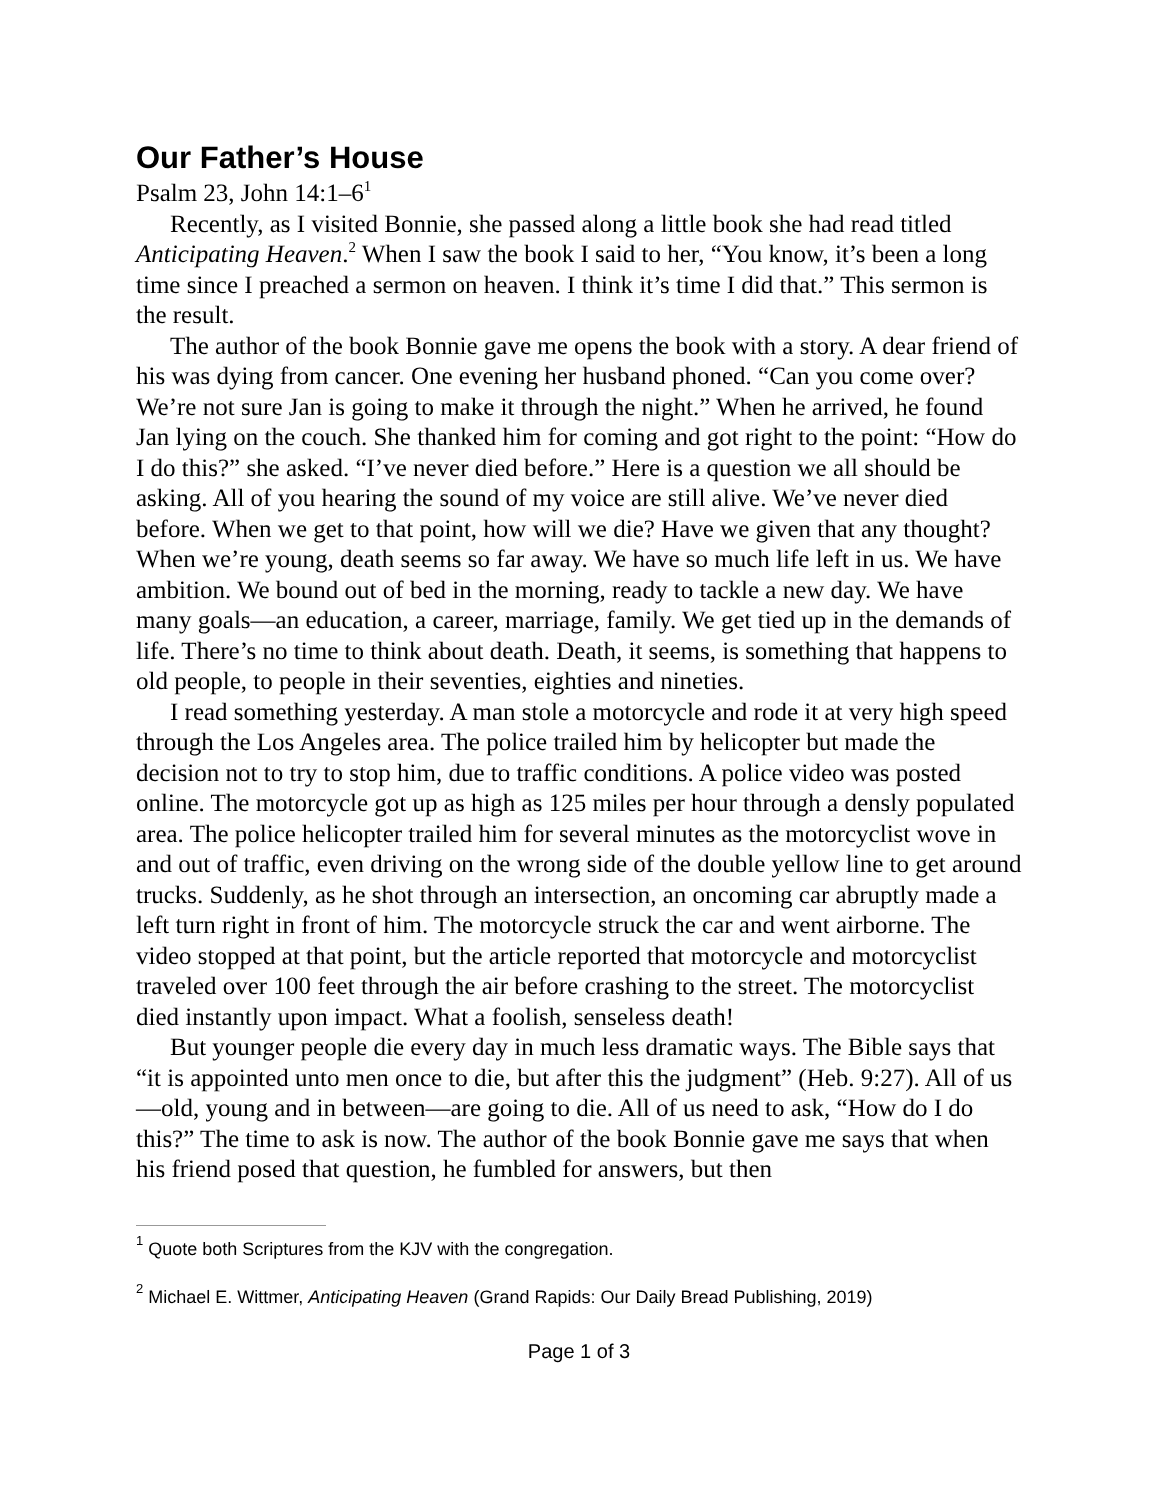Our Father’s House
Psalm 23, John 14:1–6<sup>1</sup>
Recently, as I visited Bonnie, she passed along a little book she had read titled Anticipating Heaven.<sup>2</sup> When I saw the book I said to her, “You know, it’s been a long time since I preached a sermon on heaven. I think it’s time I did that.” This sermon is the result.
The author of the book Bonnie gave me opens the book with a story. A dear friend of his was dying from cancer. One evening her husband phoned. “Can you come over? We’re not sure Jan is going to make it through the night.” When he arrived, he found Jan lying on the couch. She thanked him for coming and got right to the point: “How do I do this?” she asked. “I’ve never died before.” Here is a question we all should be asking. All of you hearing the sound of my voice are still alive. We’ve never died before. When we get to that point, how will we die? Have we given that any thought? When we’re young, death seems so far away. We have so much life left in us. We have ambition. We bound out of bed in the morning, ready to tackle a new day. We have many goals—an education, a career, marriage, family. We get tied up in the demands of life. There’s no time to think about death. Death, it seems, is something that happens to old people, to people in their seventies, eighties and nineties.
I read something yesterday. A man stole a motorcycle and rode it at very high speed through the Los Angeles area. The police trailed him by helicopter but made the decision not to try to stop him, due to traffic conditions. A police video was posted online. The motorcycle got up as high as 125 miles per hour through a densly populated area. The police helicopter trailed him for several minutes as the motorcyclist wove in and out of traffic, even driving on the wrong side of the double yellow line to get around trucks. Suddenly, as he shot through an intersection, an oncoming car abruptly made a left turn right in front of him. The motorcycle struck the car and went airborne. The video stopped at that point, but the article reported that motorcycle and motorcyclist traveled over 100 feet through the air before crashing to the street. The motorcyclist died instantly upon impact. What a foolish, senseless death!
But younger people die every day in much less dramatic ways. The Bible says that “it is appointed unto men once to die, but after this the judgment” (Heb. 9:27). All of us—old, young and in between—are going to die. All of us need to ask, “How do I do this?” The time to ask is now. The author of the book Bonnie gave me says that when his friend posed that question, he fumbled for answers, but then
<sup>1</sup> Quote both Scriptures from the KJV with the congregation.
<sup>2</sup> Michael E. Wittmer, Anticipating Heaven (Grand Rapids: Our Daily Bread Publishing, 2019)
Page 1 of 3